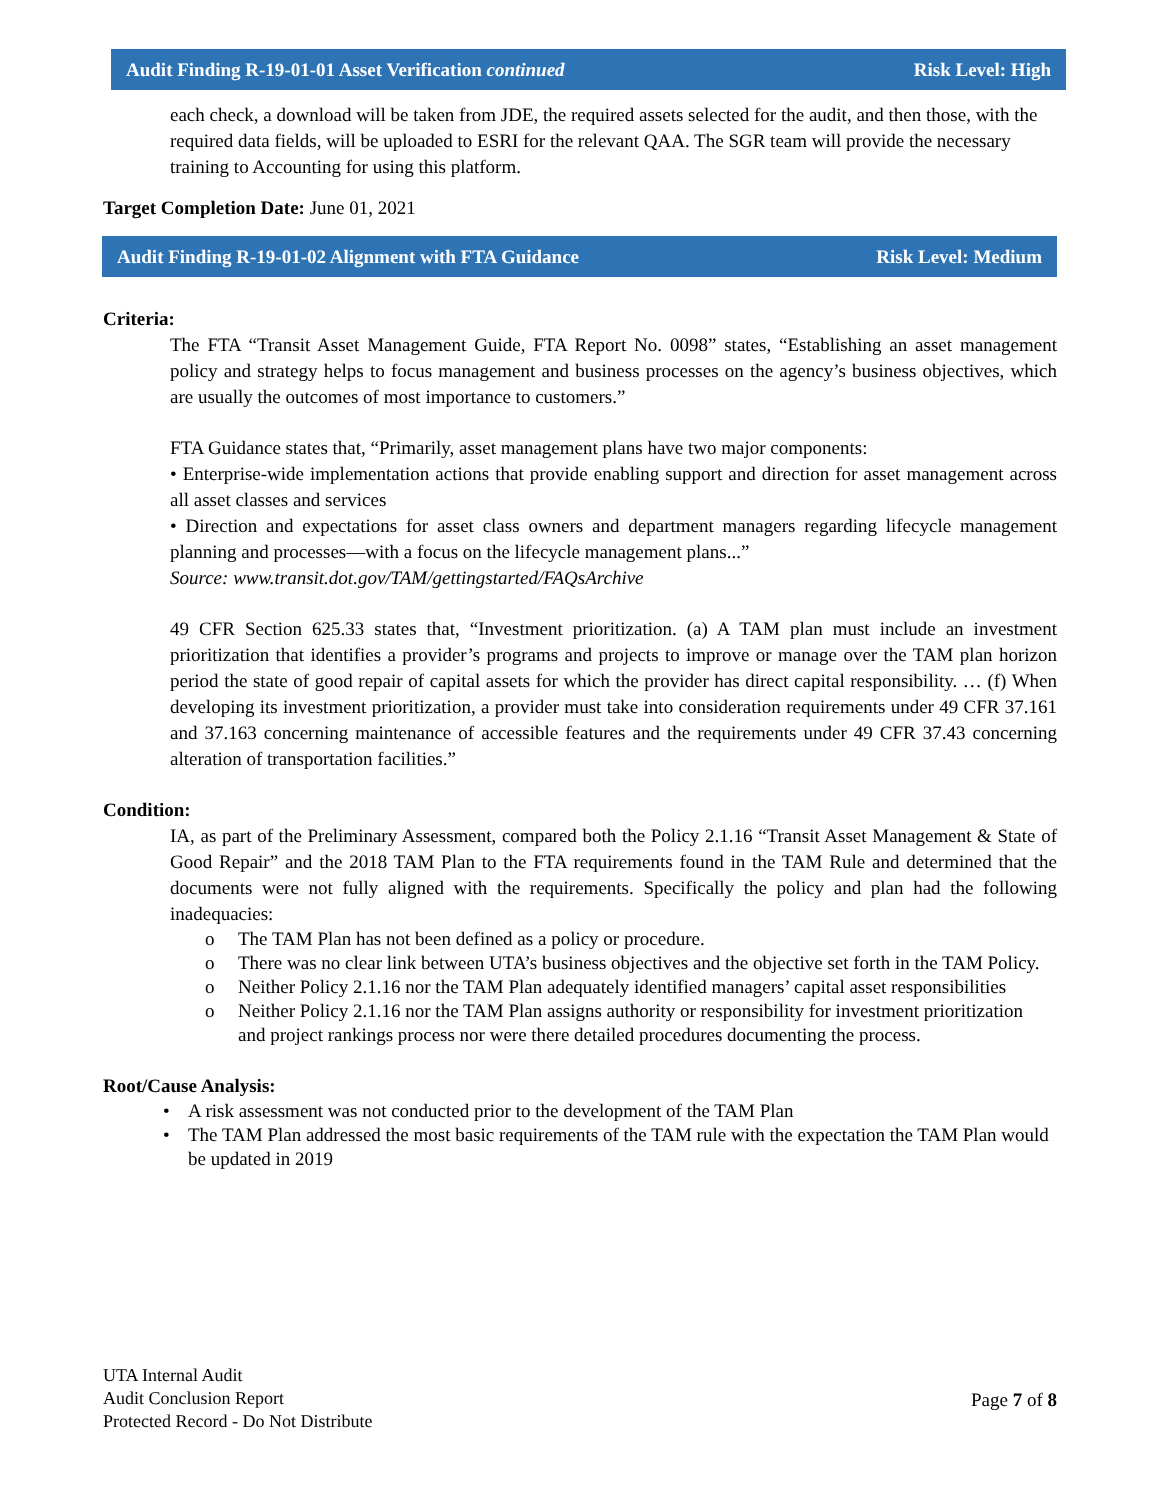Audit Finding R-19-01-01 Asset Verification continued Risk Level: High
each check, a download will be taken from JDE, the required assets selected for the audit, and then those, with the required data fields, will be uploaded to ESRI for the relevant QAA. The SGR team will provide the necessary training to Accounting for using this platform.
Target Completion Date: June 01, 2021
Audit Finding R-19-01-02 Alignment with FTA Guidance Risk Level: Medium
Criteria:
The FTA “Transit Asset Management Guide, FTA Report No. 0098” states, “Establishing an asset management policy and strategy helps to focus management and business processes on the agency’s business objectives, which are usually the outcomes of most importance to customers.”
FTA Guidance states that, “Primarily, asset management plans have two major components:
• Enterprise-wide implementation actions that provide enabling support and direction for asset management across all asset classes and services
• Direction and expectations for asset class owners and department managers regarding lifecycle management planning and processes—with a focus on the lifecycle management plans...”
Source: www.transit.dot.gov/TAM/gettingstarted/FAQsArchive
49 CFR Section 625.33 states that, “Investment prioritization. (a) A TAM plan must include an investment prioritization that identifies a provider’s programs and projects to improve or manage over the TAM plan horizon period the state of good repair of capital assets for which the provider has direct capital responsibility. … (f) When developing its investment prioritization, a provider must take into consideration requirements under 49 CFR 37.161 and 37.163 concerning maintenance of accessible features and the requirements under 49 CFR 37.43 concerning alteration of transportation facilities.”
Condition:
IA, as part of the Preliminary Assessment, compared both the Policy 2.1.16 “Transit Asset Management & State of Good Repair” and the 2018 TAM Plan to the FTA requirements found in the TAM Rule and determined that the documents were not fully aligned with the requirements. Specifically the policy and plan had the following inadequacies:
o The TAM Plan has not been defined as a policy or procedure.
o There was no clear link between UTA’s business objectives and the objective set forth in the TAM Policy.
o Neither Policy 2.1.16 nor the TAM Plan adequately identified managers’ capital asset responsibilities
o Neither Policy 2.1.16 nor the TAM Plan assigns authority or responsibility for investment prioritization and project rankings process nor were there detailed procedures documenting the process.
Root/Cause Analysis:
• A risk assessment was not conducted prior to the development of the TAM Plan
• The TAM Plan addressed the most basic requirements of the TAM rule with the expectation the TAM Plan would be updated in 2019
UTA Internal Audit
Audit Conclusion Report
Protected Record - Do Not Distribute
Page 7 of 8